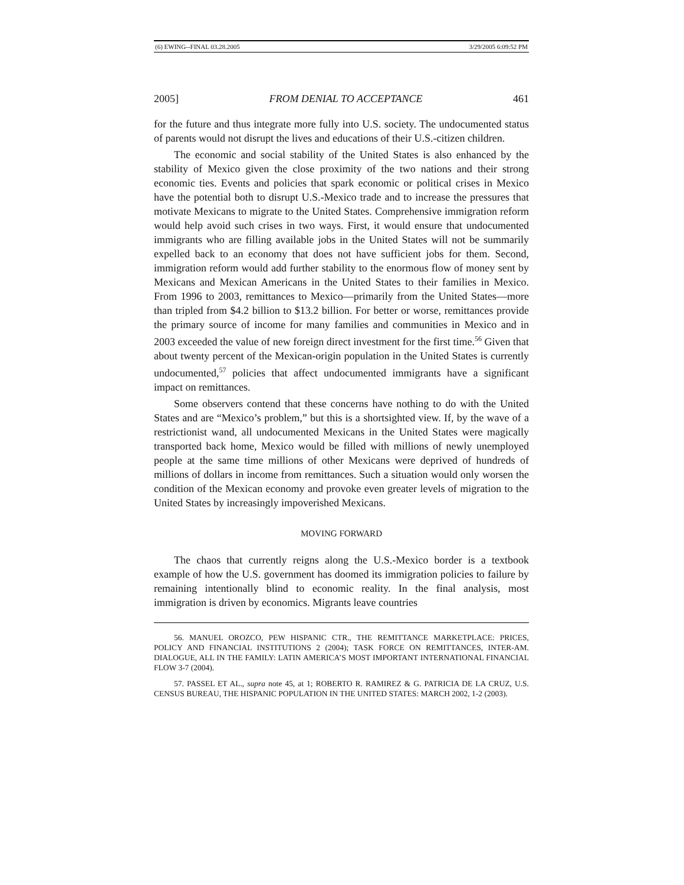(6) EWING--FINAL 03.28.2005 3/29/2005 6:09:52 PM
2005] FROM DENIAL TO ACCEPTANCE 461
for the future and thus integrate more fully into U.S. society. The undocumented status of parents would not disrupt the lives and educations of their U.S.-citizen children.
The economic and social stability of the United States is also enhanced by the stability of Mexico given the close proximity of the two nations and their strong economic ties. Events and policies that spark economic or political crises in Mexico have the potential both to disrupt U.S.-Mexico trade and to increase the pressures that motivate Mexicans to migrate to the United States. Comprehensive immigration reform would help avoid such crises in two ways. First, it would ensure that undocumented immigrants who are filling available jobs in the United States will not be summarily expelled back to an economy that does not have sufficient jobs for them. Second, immigration reform would add further stability to the enormous flow of money sent by Mexicans and Mexican Americans in the United States to their families in Mexico. From 1996 to 2003, remittances to Mexico—primarily from the United States—more than tripled from $4.2 billion to $13.2 billion. For better or worse, remittances provide the primary source of income for many families and communities in Mexico and in 2003 exceeded the value of new foreign direct investment for the first time.<sup>56</sup> Given that about twenty percent of the Mexican-origin population in the United States is currently undocumented,<sup>57</sup> policies that affect undocumented immigrants have a significant impact on remittances.
Some observers contend that these concerns have nothing to do with the United States and are “Mexico’s problem,” but this is a shortsighted view. If, by the wave of a restrictionist wand, all undocumented Mexicans in the United States were magically transported back home, Mexico would be filled with millions of newly unemployed people at the same time millions of other Mexicans were deprived of hundreds of millions of dollars in income from remittances. Such a situation would only worsen the condition of the Mexican economy and provoke even greater levels of migration to the United States by increasingly impoverished Mexicans.
MOVING FORWARD
The chaos that currently reigns along the U.S.-Mexico border is a textbook example of how the U.S. government has doomed its immigration policies to failure by remaining intentionally blind to economic reality. In the final analysis, most immigration is driven by economics. Migrants leave countries
56. MANUEL OROZCO, PEW HISPANIC CTR., THE REMITTANCE MARKETPLACE: PRICES, POLICY AND FINANCIAL INSTITUTIONS 2 (2004); TASK FORCE ON REMITTANCES, INTER-AM. DIALOGUE, ALL IN THE FAMILY: LATIN AMERICA’S MOST IMPORTANT INTERNATIONAL FINANCIAL FLOW 3-7 (2004).
57. PASSEL ET AL., supra note 45, at 1; ROBERTO R. RAMIREZ & G. PATRICIA DE LA CRUZ, U.S. CENSUS BUREAU, THE HISPANIC POPULATION IN THE UNITED STATES: MARCH 2002, 1-2 (2003).